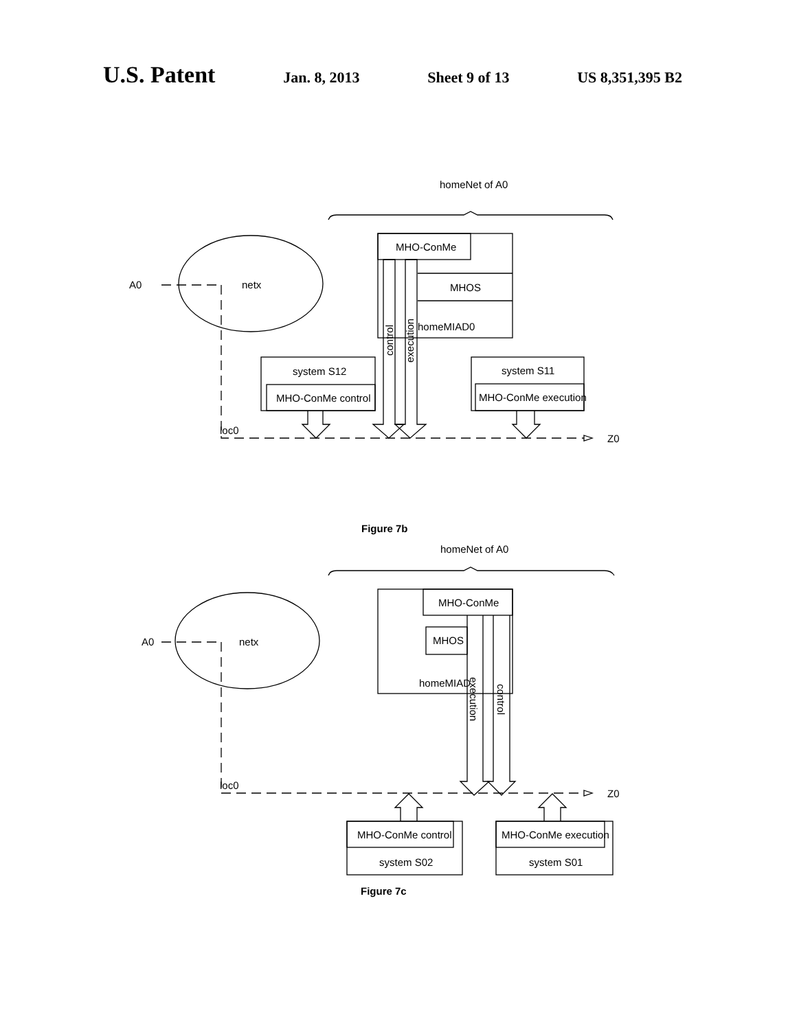U.S. Patent Jan. 8, 2013 Sheet 9 of 13 US 8,351,395 B2
homeNet of A0
A0
netx
loc0
Z0
MHO-ConMe
MHOS
homeMIAD0
control
execution
system S12
MHO-ConMe control
system S11
MHO-ConMe execution
Figure 7b
homeNet of A0
A0
netx
loc0
Z0
MHO-ConMe
MHOS
homeMIAD
execution
control
MHO-ConMe control
system S02
MHO-ConMe execution
system S01
Figure 7c